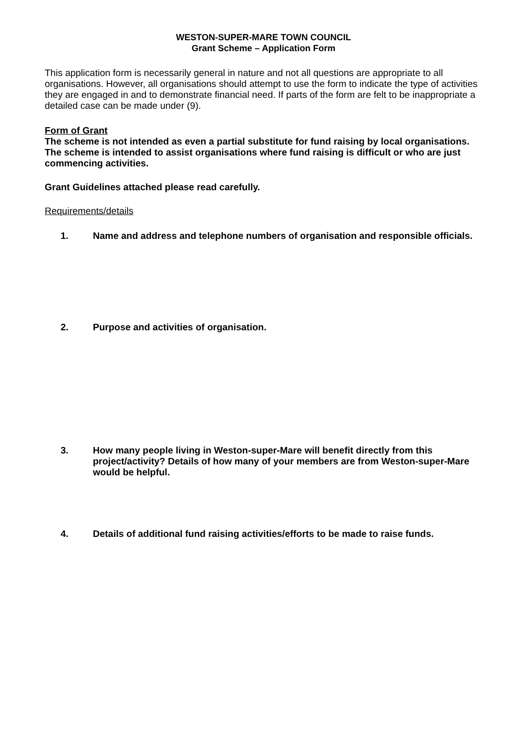WESTON-SUPER-MARE TOWN COUNCIL
Grant Scheme – Application Form
This application form is necessarily general in nature and not all questions are appropriate to all organisations. However, all organisations should attempt to use the form to indicate the type of activities they are engaged in and to demonstrate financial need. If parts of the form are felt to be inappropriate a detailed case can be made under (9).
Form of Grant
The scheme is not intended as even a partial substitute for fund raising by local organisations. The scheme is intended to assist organisations where fund raising is difficult or who are just commencing activities.
Grant Guidelines attached please read carefully.
Requirements/details
1. Name and address and telephone numbers of organisation and responsible officials.
2. Purpose and activities of organisation.
3. How many people living in Weston-super-Mare will benefit directly from this project/activity? Details of how many of your members are from Weston-super-Mare would be helpful.
4. Details of additional fund raising activities/efforts to be made to raise funds.